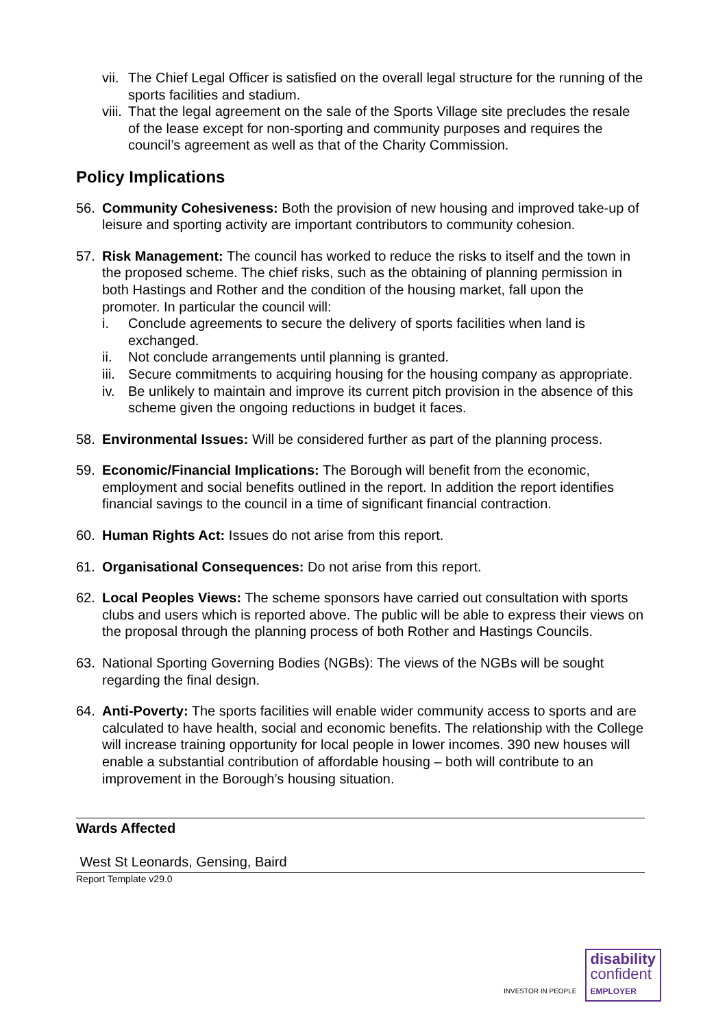vii. The Chief Legal Officer is satisfied on the overall legal structure for the running of the sports facilities and stadium.
viii. That the legal agreement on the sale of the Sports Village site precludes the resale of the lease except for non-sporting and community purposes and requires the council’s agreement as well as that of the Charity Commission.
Policy Implications
56. Community Cohesiveness: Both the provision of new housing and improved take-up of leisure and sporting activity are important contributors to community cohesion.
57. Risk Management: The council has worked to reduce the risks to itself and the town in the proposed scheme. The chief risks, such as the obtaining of planning permission in both Hastings and Rother and the condition of the housing market, fall upon the promoter. In particular the council will:
i. Conclude agreements to secure the delivery of sports facilities when land is exchanged.
ii. Not conclude arrangements until planning is granted.
iii. Secure commitments to acquiring housing for the housing company as appropriate.
iv. Be unlikely to maintain and improve its current pitch provision in the absence of this scheme given the ongoing reductions in budget it faces.
58. Environmental Issues: Will be considered further as part of the planning process.
59. Economic/Financial Implications: The Borough will benefit from the economic, employment and social benefits outlined in the report. In addition the report identifies financial savings to the council in a time of significant financial contraction.
60. Human Rights Act: Issues do not arise from this report.
61. Organisational Consequences: Do not arise from this report.
62. Local Peoples Views: The scheme sponsors have carried out consultation with sports clubs and users which is reported above. The public will be able to express their views on the proposal through the planning process of both Rother and Hastings Councils.
63. National Sporting Governing Bodies (NGBs): The views of the NGBs will be sought regarding the final design.
64. Anti-Poverty: The sports facilities will enable wider community access to sports and are calculated to have health, social and economic benefits. The relationship with the College will increase training opportunity for local people in lower incomes. 390 new houses will enable a substantial contribution of affordable housing – both will contribute to an improvement in the Borough’s housing situation.
Wards Affected
West St Leonards, Gensing, Baird
Report Template v29.0
INVESTOR IN PEOPLE
disability
confident
EMPLOYER